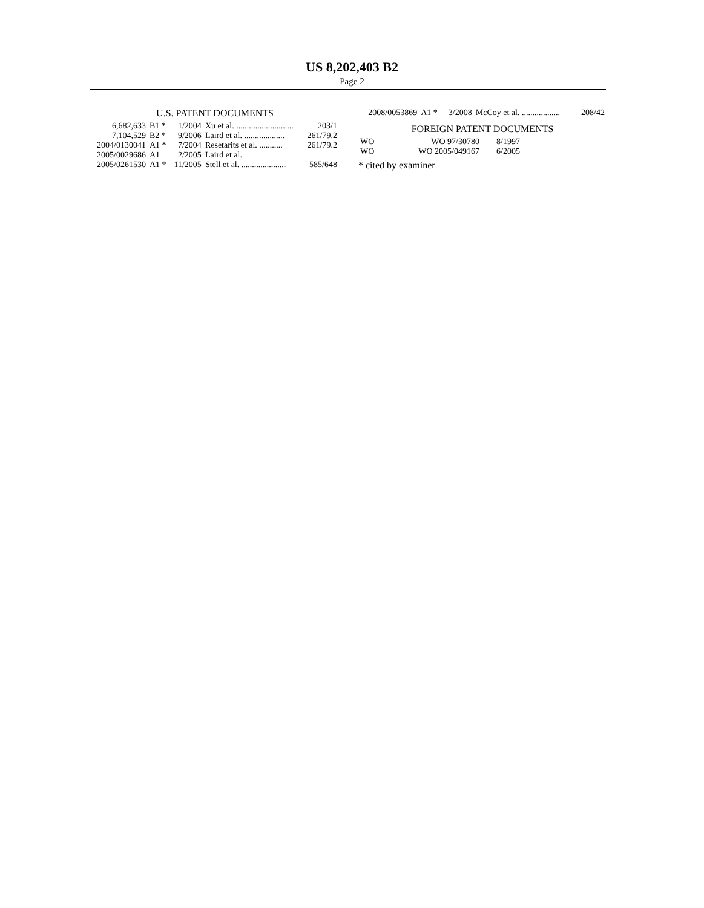US 8,202,403 B2
Page 2
U.S. PATENT DOCUMENTS
| 6,682,633 | B1 * | 1/2004 | Xu et al. ........................... | 203/1 |
| 7,104,529 | B2 * | 9/2006 | Laird et al. ................... | 261/79.2 |
| 2004/0130041 | A1 * | 7/2004 | Resetarits et al. ........... | 261/79.2 |
| 2005/0029686 | A1 | 2/2005 | Laird et al. | |
| 2005/0261530 | A1 * | 11/2005 | Stell et al. ..................... | 585/648 |
| 2008/0053869 | A1 * | 3/2008 | McCoy et al. .................. | 208/42 |
FOREIGN PATENT DOCUMENTS
| WO | WO 97/30780 | 8/1997 |
| WO | WO 2005/049167 | 6/2005 |
* cited by examiner